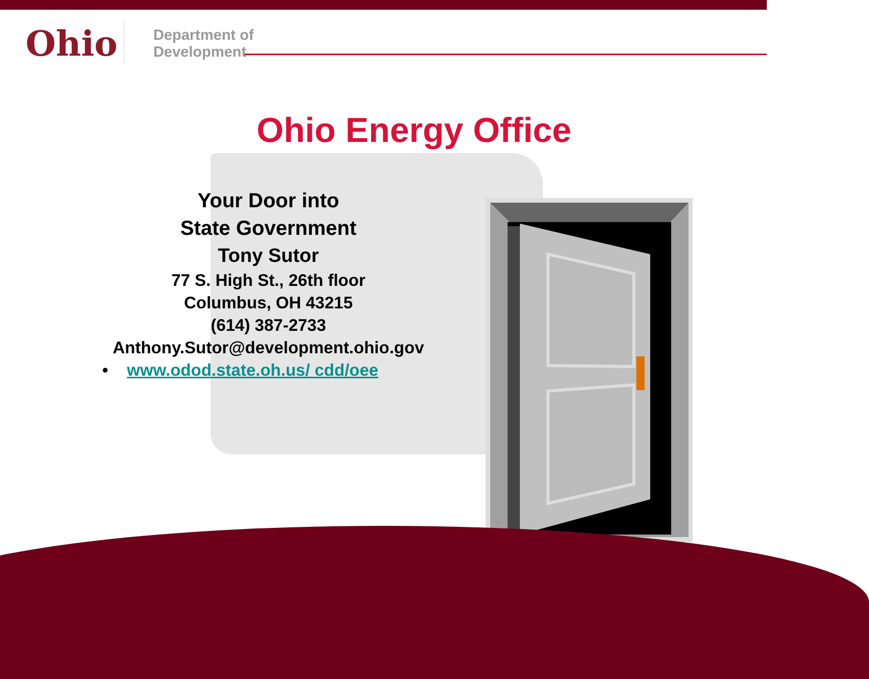Ohio
Department of
Development
Ohio Energy Office
Your Door into
State Government
Tony Sutor
77 S. High St., 26th floor
Columbus, OH 43215
(614) 387-2733
Anthony.Sutor@development.ohio.gov
• www.odod.state.oh.us/ cdd/oee